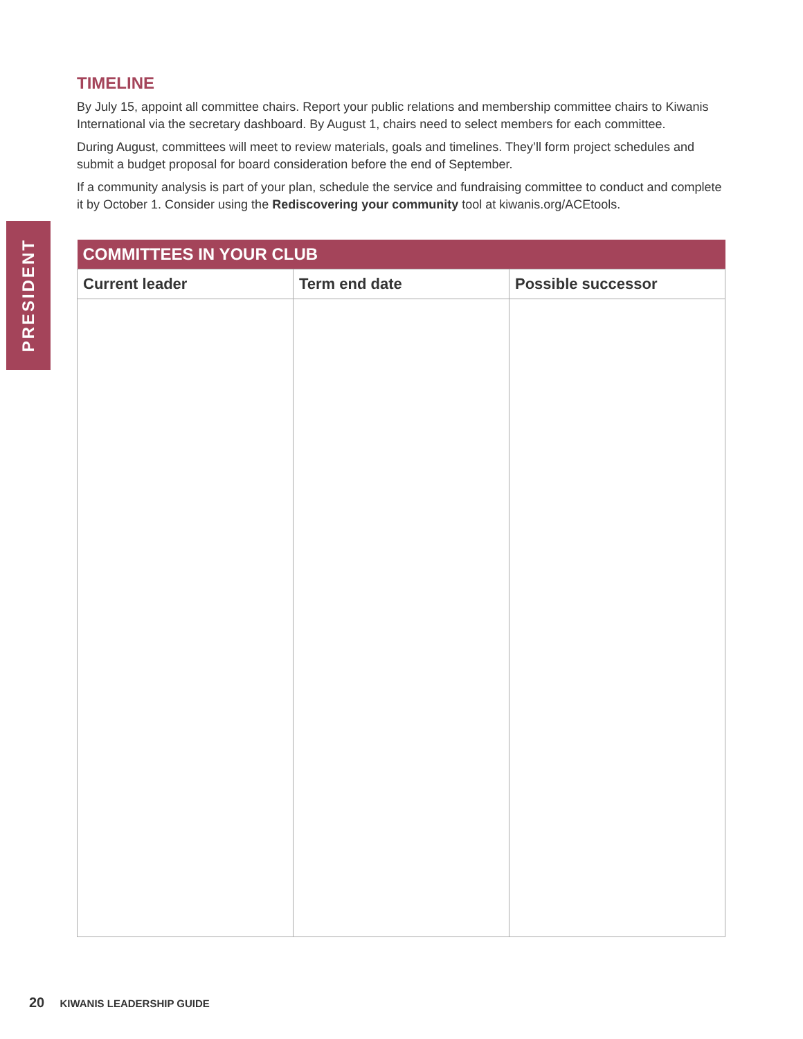PRESIDENT
TIMELINE
By July 15, appoint all committee chairs. Report your public relations and membership committee chairs to Kiwanis International via the secretary dashboard. By August 1, chairs need to select members for each committee.
During August, committees will meet to review materials, goals and timelines. They’ll form project schedules and submit a budget proposal for board consideration before the end of September.
If a community analysis is part of your plan, schedule the service and fundraising committee to conduct and complete it by October 1. Consider using the Rediscovering your community tool at kiwanis.org/ACEtools.
| COMMITTEES IN YOUR CLUB | | |
| --- | --- | --- |
| Current leader | Term end date | Possible successor |
20 KIWANIS LEADERSHIP GUIDE